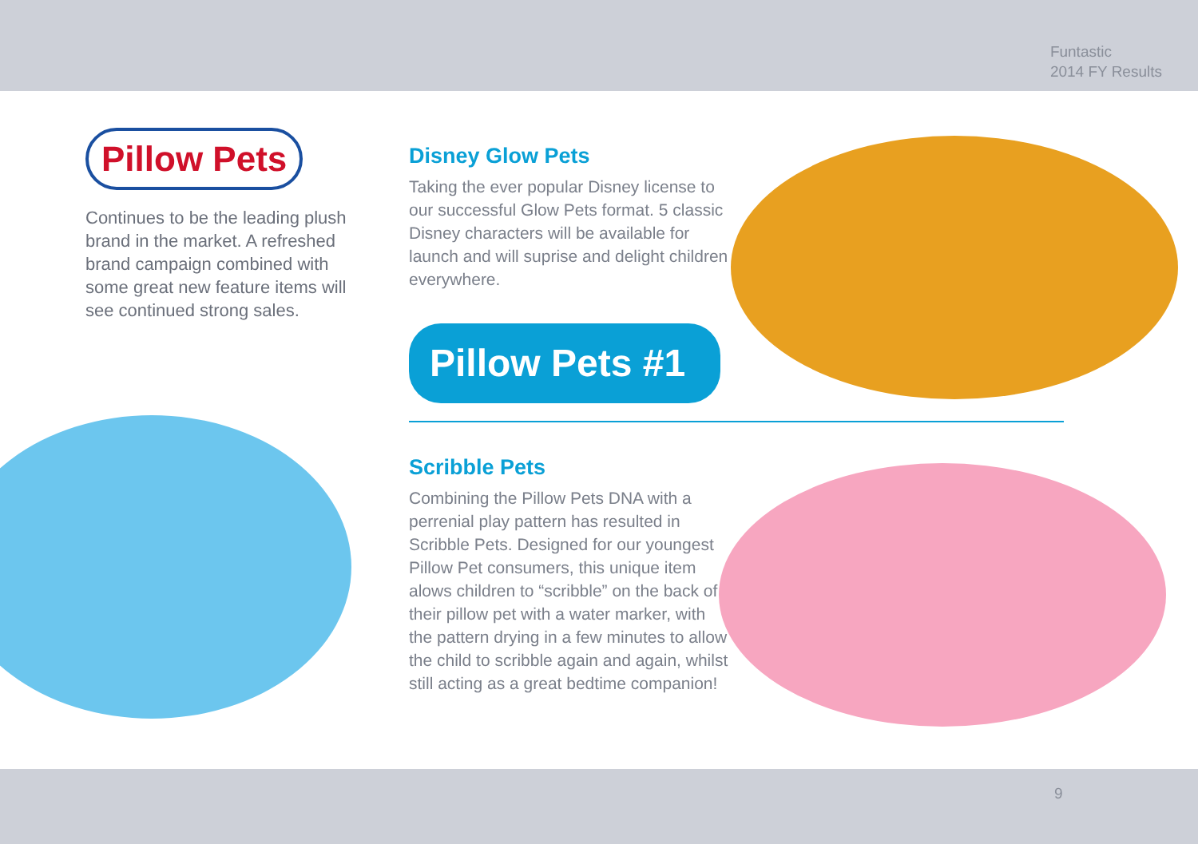Funtastic
2014 FY Results
Pillow Pets
Continues to be the leading plush brand in the market. A refreshed brand campaign combined with some great new feature items will see continued strong sales.
Disney Glow Pets
Taking the ever popular Disney license to our successful Glow Pets format. 5 classic Disney characters will be available for launch and will suprise and delight children everywhere.
Pillow Pets #1
Scribble Pets
Combining the Pillow Pets DNA with a perrenial play pattern has resulted in Scribble Pets. Designed for our youngest Pillow Pet consumers, this unique item alows children to “scribble” on the back of their pillow pet with a water marker, with the pattern drying in a few minutes to allow the child to scribble again and again, whilst still acting as a great bedtime companion!
9